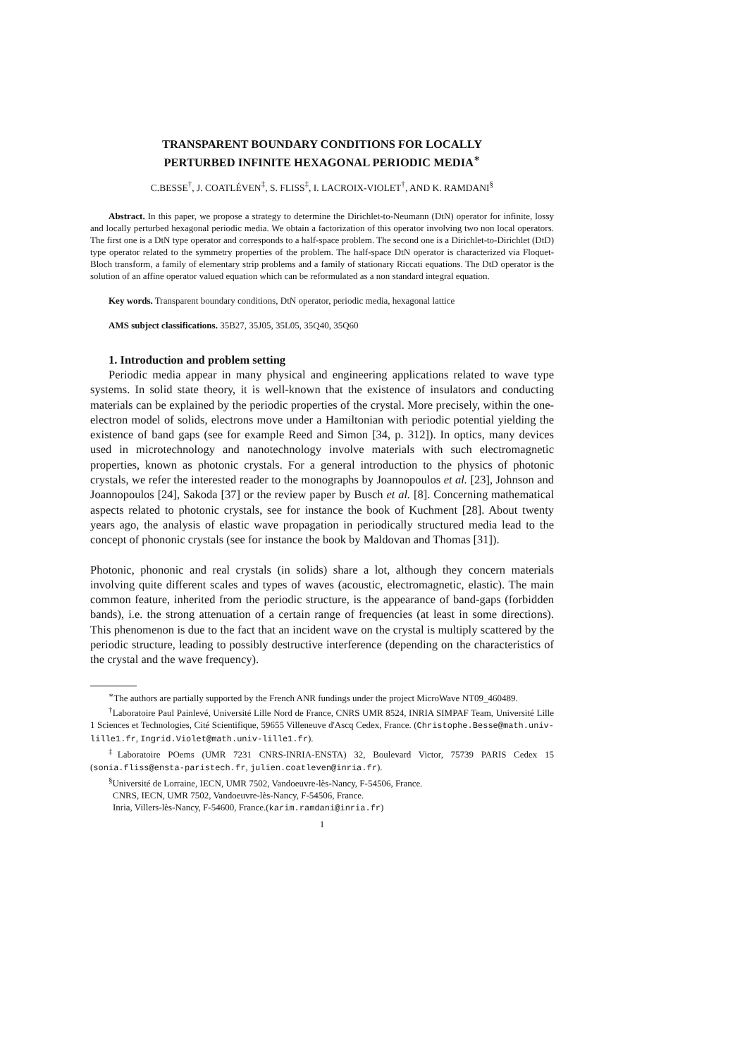TRANSPARENT BOUNDARY CONDITIONS FOR LOCALLY
PERTURBED INFINITE HEXAGONAL PERIODIC MEDIA<sup>∗</sup>
C.BESSE<sup>†</sup>, J. COATLÉVEN<sup>‡</sup>, S. FLISS<sup>‡</sup>, I. LACROIX-VIOLET<sup>†</sup>, AND K. RAMDANI<sup>§</sup>
Abstract. In this paper, we propose a strategy to determine the Dirichlet-to-Neumann (DtN) operator for infinite, lossy and locally perturbed hexagonal periodic media. We obtain a factorization of this operator involving two non local operators. The first one is a DtN type operator and corresponds to a half-space problem. The second one is a Dirichlet-to-Dirichlet (DtD) type operator related to the symmetry properties of the problem. The half-space DtN operator is characterized via Floquet-Bloch transform, a family of elementary strip problems and a family of stationary Riccati equations. The DtD operator is the solution of an affine operator valued equation which can be reformulated as a non standard integral equation.
Key words. Transparent boundary conditions, DtN operator, periodic media, hexagonal lattice
AMS subject classifications. 35B27, 35J05, 35L05, 35Q40, 35Q60
1. Introduction and problem setting
Periodic media appear in many physical and engineering applications related to wave type systems. In solid state theory, it is well-known that the existence of insulators and conducting materials can be explained by the periodic properties of the crystal. More precisely, within the one-electron model of solids, electrons move under a Hamiltonian with periodic potential yielding the existence of band gaps (see for example Reed and Simon [34, p. 312]). In optics, many devices used in microtechnology and nanotechnology involve materials with such electromagnetic properties, known as photonic crystals. For a general introduction to the physics of photonic crystals, we refer the interested reader to the monographs by Joannopoulos et al. [23], Johnson and Joannopoulos [24], Sakoda [37] or the review paper by Busch et al. [8]. Concerning mathematical aspects related to photonic crystals, see for instance the book of Kuchment [28]. About twenty years ago, the analysis of elastic wave propagation in periodically structured media lead to the concept of phononic crystals (see for instance the book by Maldovan and Thomas [31]).
Photonic, phononic and real crystals (in solids) share a lot, although they concern materials involving quite different scales and types of waves (acoustic, electromagnetic, elastic). The main common feature, inherited from the periodic structure, is the appearance of band-gaps (forbidden bands), i.e. the strong attenuation of a certain range of frequencies (at least in some directions). This phenomenon is due to the fact that an incident wave on the crystal is multiply scattered by the periodic structure, leading to possibly destructive interference (depending on the characteristics of the crystal and the wave frequency).
<sup>∗</sup>The authors are partially supported by the French ANR fundings under the project MicroWave NT09_460489.
<sup>†</sup> Laboratoire Paul Painlevé, Université Lille Nord de France, CNRS UMR 8524, INRIA SIMPAF Team, Université Lille 1 Sciences et Technologies, Cité Scientifique, 59655 Villeneuve d'Ascq Cedex, France. (Christophe.Besse@math.univ-lille1.fr, Ingrid.Violet@math.univ-lille1.fr).
<sup>‡</sup> Laboratoire POems (UMR 7231 CNRS-INRIA-ENSTA) 32, Boulevard Victor, 75739 PARIS Cedex 15 (sonia.fliss@ensta-paristech.fr, julien.coatleven@inria.fr).
<sup>§</sup> Université de Lorraine, IECN, UMR 7502, Vandoeuvre-lès-Nancy, F-54506, France.
CNRS, IECN, UMR 7502, Vandoeuvre-lès-Nancy, F-54506, France.
Inria, Villers-lès-Nancy, F-54600, France.(karim.ramdani@inria.fr)
1